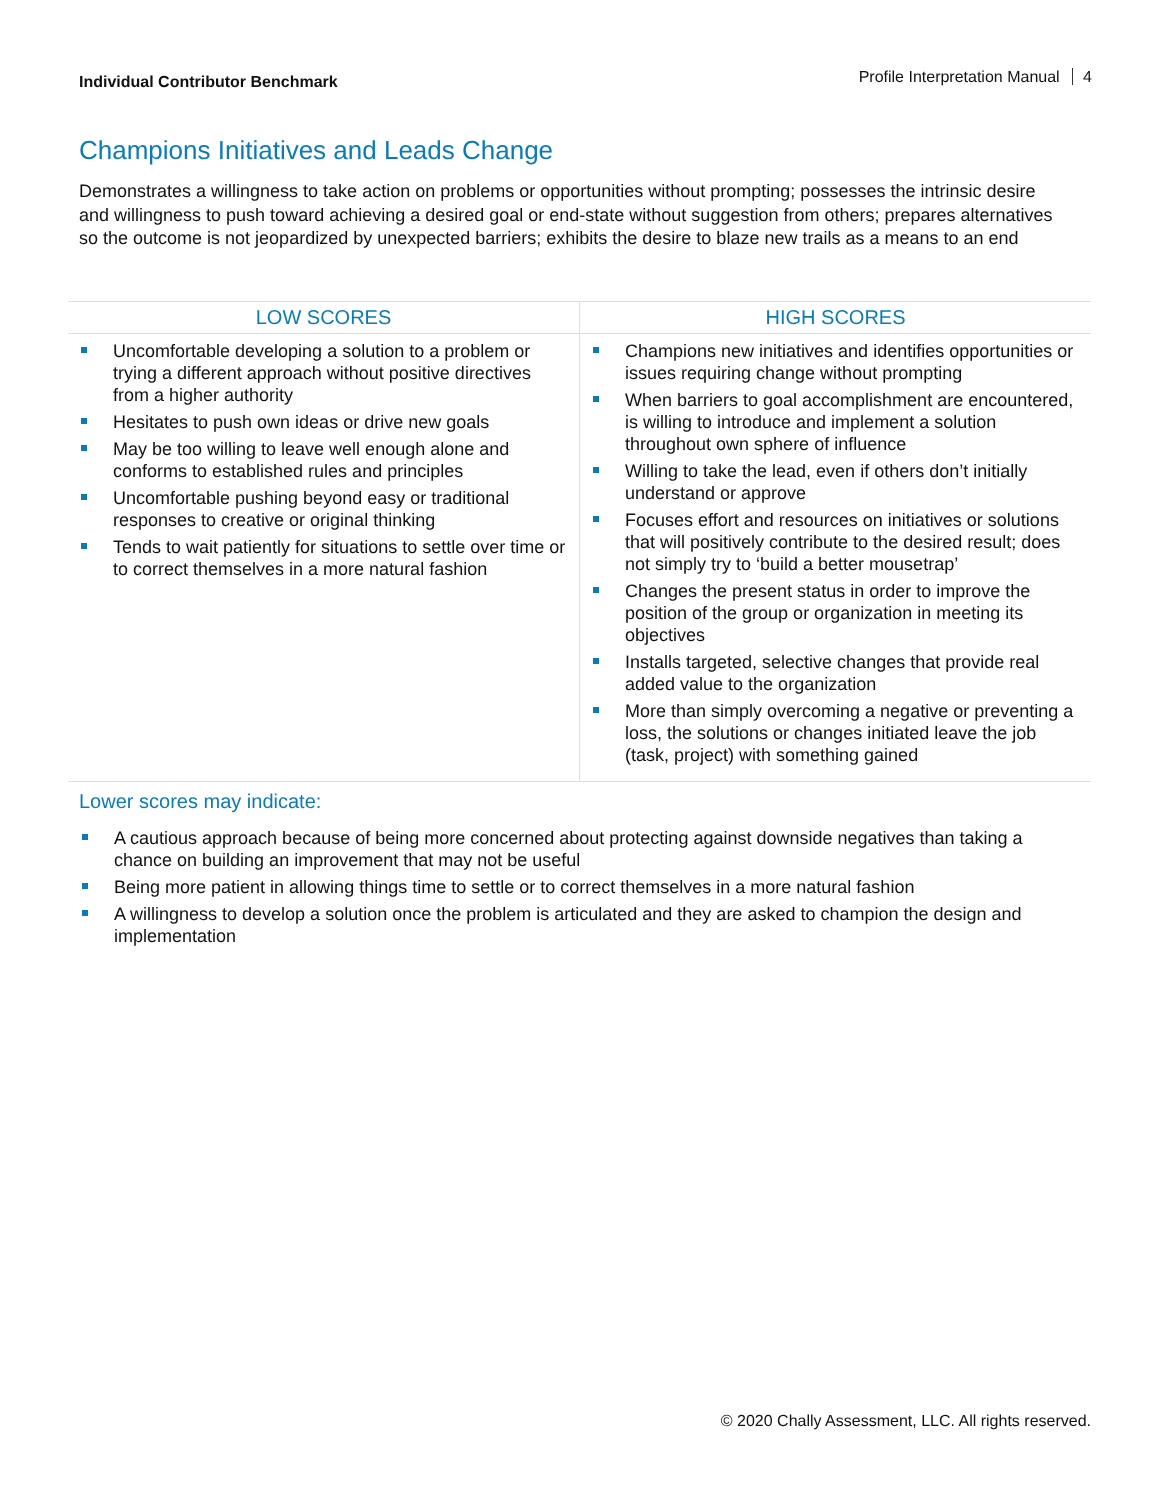Individual Contributor Benchmark
Profile Interpretation Manual 4
Champions Initiatives and Leads Change
Demonstrates a willingness to take action on problems or opportunities without prompting; possesses the intrinsic desire and willingness to push toward achieving a desired goal or end-state without suggestion from others; prepares alternatives so the outcome is not jeopardized by unexpected barriers; exhibits the desire to blaze new trails as a means to an end
| LOW SCORES | HIGH SCORES |
| --- | --- |
| Uncomfortable developing a solution to a problem or trying a different approach without positive directives from a higher authority Hesitates to push own ideas or drive new goals May be too willing to leave well enough alone and conforms to established rules and principles Uncomfortable pushing beyond easy or traditional responses to creative or original thinking Tends to wait patiently for situations to settle over time or to correct themselves in a more natural fashion | Champions new initiatives and identifies opportunities or issues requiring change without prompting When barriers to goal accomplishment are encountered, is willing to introduce and implement a solution throughout own sphere of influence Willing to take the lead, even if others don’t initially understand or approve Focuses effort and resources on initiatives or solutions that will positively contribute to the desired result; does not simply try to ‘build a better mousetrap’ Changes the present status in order to improve the position of the group or organization in meeting its objectives Installs targeted, selective changes that provide real added value to the organization More than simply overcoming a negative or preventing a loss, the solutions or changes initiated leave the job (task, project) with something gained |
Lower scores may indicate:
A cautious approach because of being more concerned about protecting against downside negatives than taking a chance on building an improvement that may not be useful
Being more patient in allowing things time to settle or to correct themselves in a more natural fashion
A willingness to develop a solution once the problem is articulated and they are asked to champion the design and implementation
© 2020 Chally Assessment, LLC. All rights reserved.